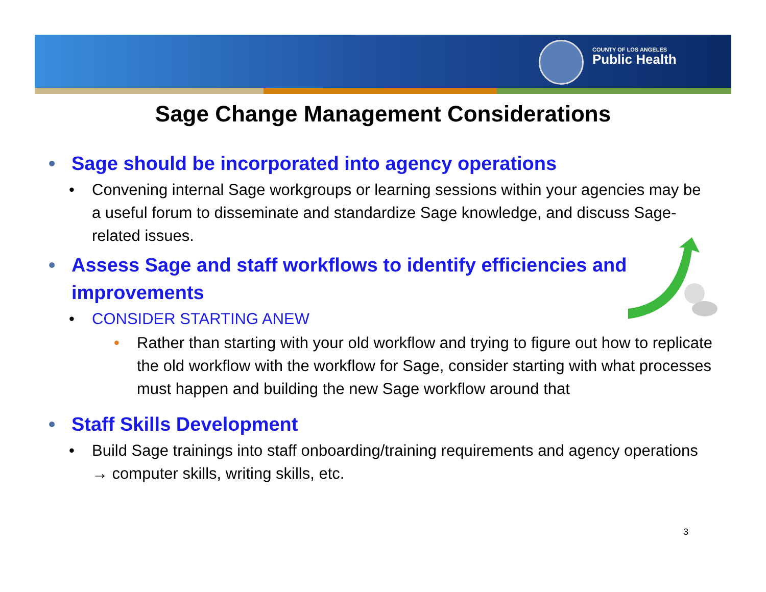COUNTY OF LOS ANGELES
Public Health
Sage Change Management Considerations
• Sage should be incorporated into agency operations
• Convening internal Sage workgroups or learning sessions within your agencies may be a useful forum to disseminate and standardize Sage knowledge, and discuss Sage-related issues.
• Assess Sage and staff workflows to identify efficiencies and improvements
• CONSIDER STARTING ANEW
• Rather than starting with your old workflow and trying to figure out how to replicate the old workflow with the workflow for Sage, consider starting with what processes must happen and building the new Sage workflow around that
• Staff Skills Development
• Build Sage trainings into staff onboarding/training requirements and agency operations → computer skills, writing skills, etc.
3